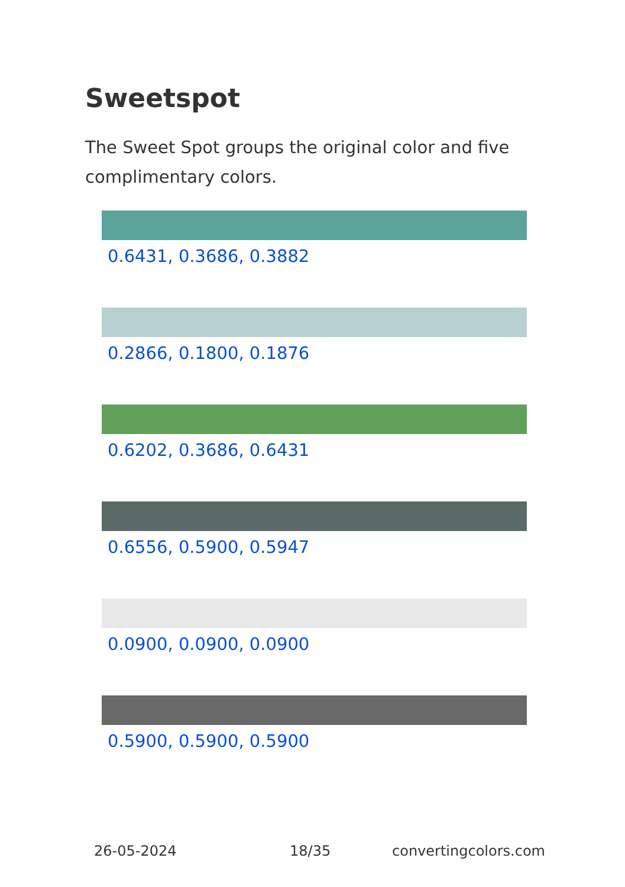Sweetspot
The Sweet Spot groups the original color and five complimentary colors.
0.6431, 0.3686, 0.3882
0.2866, 0.1800, 0.1876
0.6202, 0.3686, 0.6431
0.6556, 0.5900, 0.5947
0.0900, 0.0900, 0.0900
0.5900, 0.5900, 0.5900
26-05-2024 18/35 convertingcolors.com